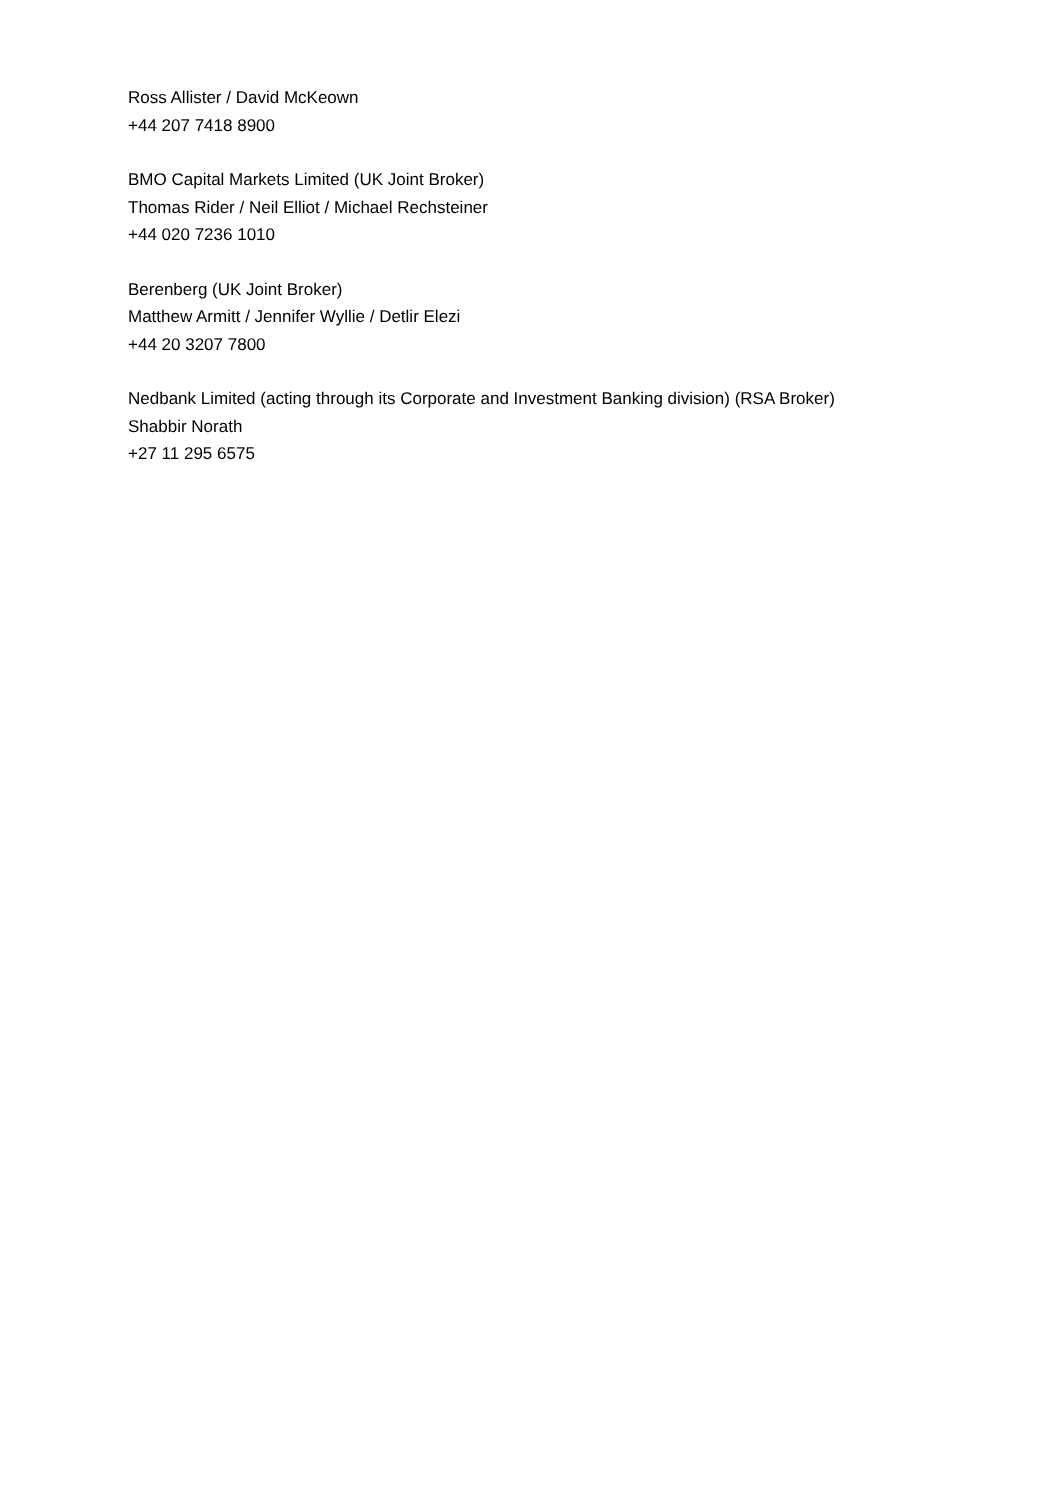Ross Allister / David McKeown
+44 207 7418 8900
BMO Capital Markets Limited (UK Joint Broker)
Thomas Rider / Neil Elliot / Michael Rechsteiner
+44 020 7236 1010
Berenberg (UK Joint Broker)
Matthew Armitt / Jennifer Wyllie / Detlir Elezi
+44 20 3207 7800
Nedbank Limited (acting through its Corporate and Investment Banking division) (RSA Broker)
Shabbir Norath
+27 11 295 6575